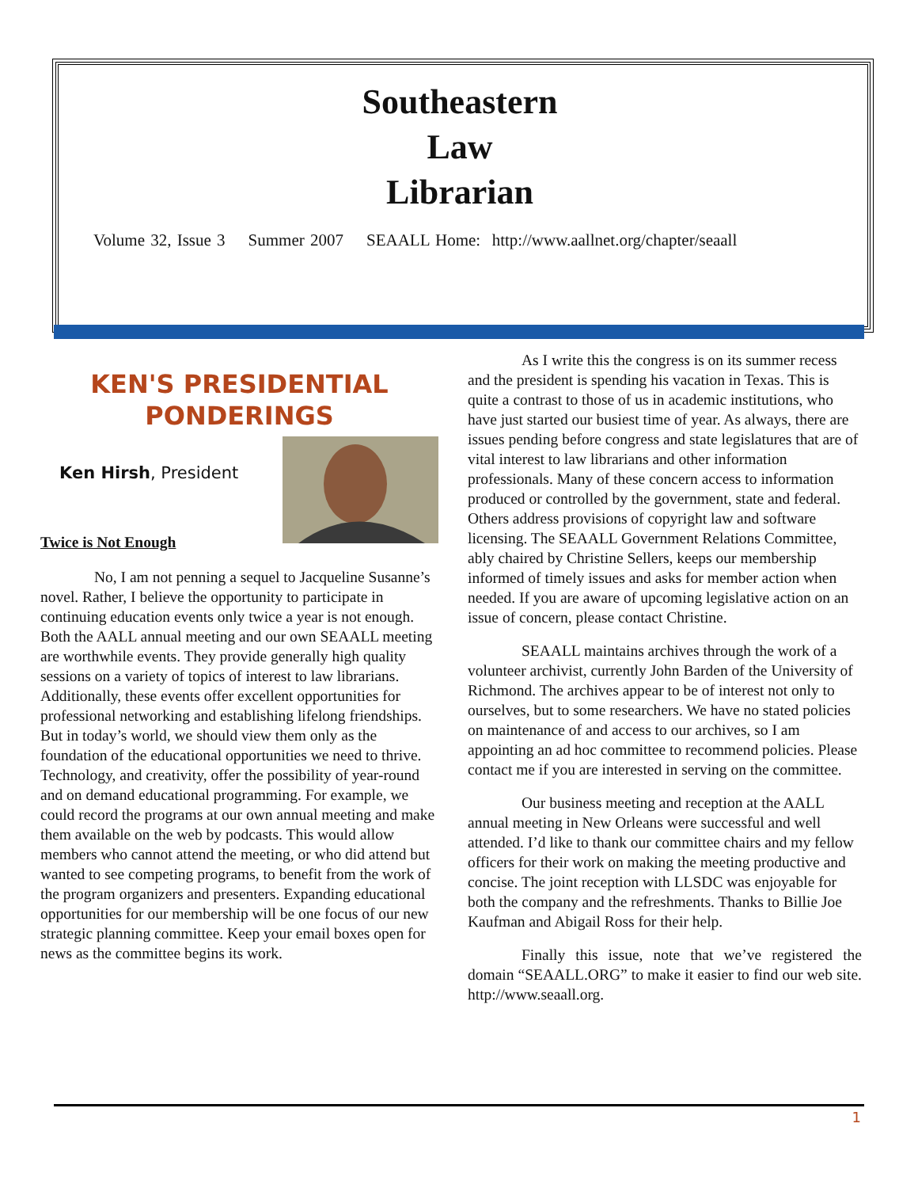Southeastern
Law
Librarian
Volume 32, Issue 3 Summer 2007 SEAALL Home: http://www.aallnet.org/chapter/seaall
KEN'S PRESIDENTIAL
PONDERINGS
Ken Hirsh, President
Twice is Not Enough
No, I am not penning a sequel to Jacqueline Susanne’s novel. Rather, I believe the opportunity to participate in continuing education events only twice a year is not enough. Both the AALL annual meeting and our own SEAALL meeting are worthwhile events. They provide generally high quality sessions on a variety of topics of interest to law librarians. Additionally, these events offer excellent opportunities for professional networking and establishing lifelong friendships. But in today’s world, we should view them only as the foundation of the educational opportunities we need to thrive. Technology, and creativity, offer the possibility of year-round and on demand educational programming. For example, we could record the programs at our own annual meeting and make them available on the web by podcasts. This would allow members who cannot attend the meeting, or who did attend but wanted to see competing programs, to benefit from the work of the program organizers and presenters. Expanding educational opportunities for our membership will be one focus of our new strategic planning committee. Keep your email boxes open for news as the committee begins its work.
As I write this the congress is on its summer recess and the president is spending his vacation in Texas. This is quite a contrast to those of us in academic institutions, who have just started our busiest time of year. As always, there are issues pending before congress and state legislatures that are of vital interest to law librarians and other information professionals. Many of these concern access to information produced or controlled by the government, state and federal. Others address provisions of copyright law and software licensing. The SEAALL Government Relations Committee, ably chaired by Christine Sellers, keeps our membership informed of timely issues and asks for member action when needed. If you are aware of upcoming legislative action on an issue of concern, please contact Christine.
SEAALL maintains archives through the work of a volunteer archivist, currently John Barden of the University of Richmond. The archives appear to be of interest not only to ourselves, but to some researchers. We have no stated policies on maintenance of and access to our archives, so I am appointing an ad hoc committee to recommend policies. Please contact me if you are interested in serving on the committee.
Our business meeting and reception at the AALL annual meeting in New Orleans were successful and well attended. I’d like to thank our committee chairs and my fellow officers for their work on making the meeting productive and concise. The joint reception with LLSDC was enjoyable for both the company and the refreshments. Thanks to Billie Joe Kaufman and Abigail Ross for their help.
Finally this issue, note that we’ve registered the domain “SEAALL.ORG” to make it easier to find our web site. http://www.seaall.org.
1